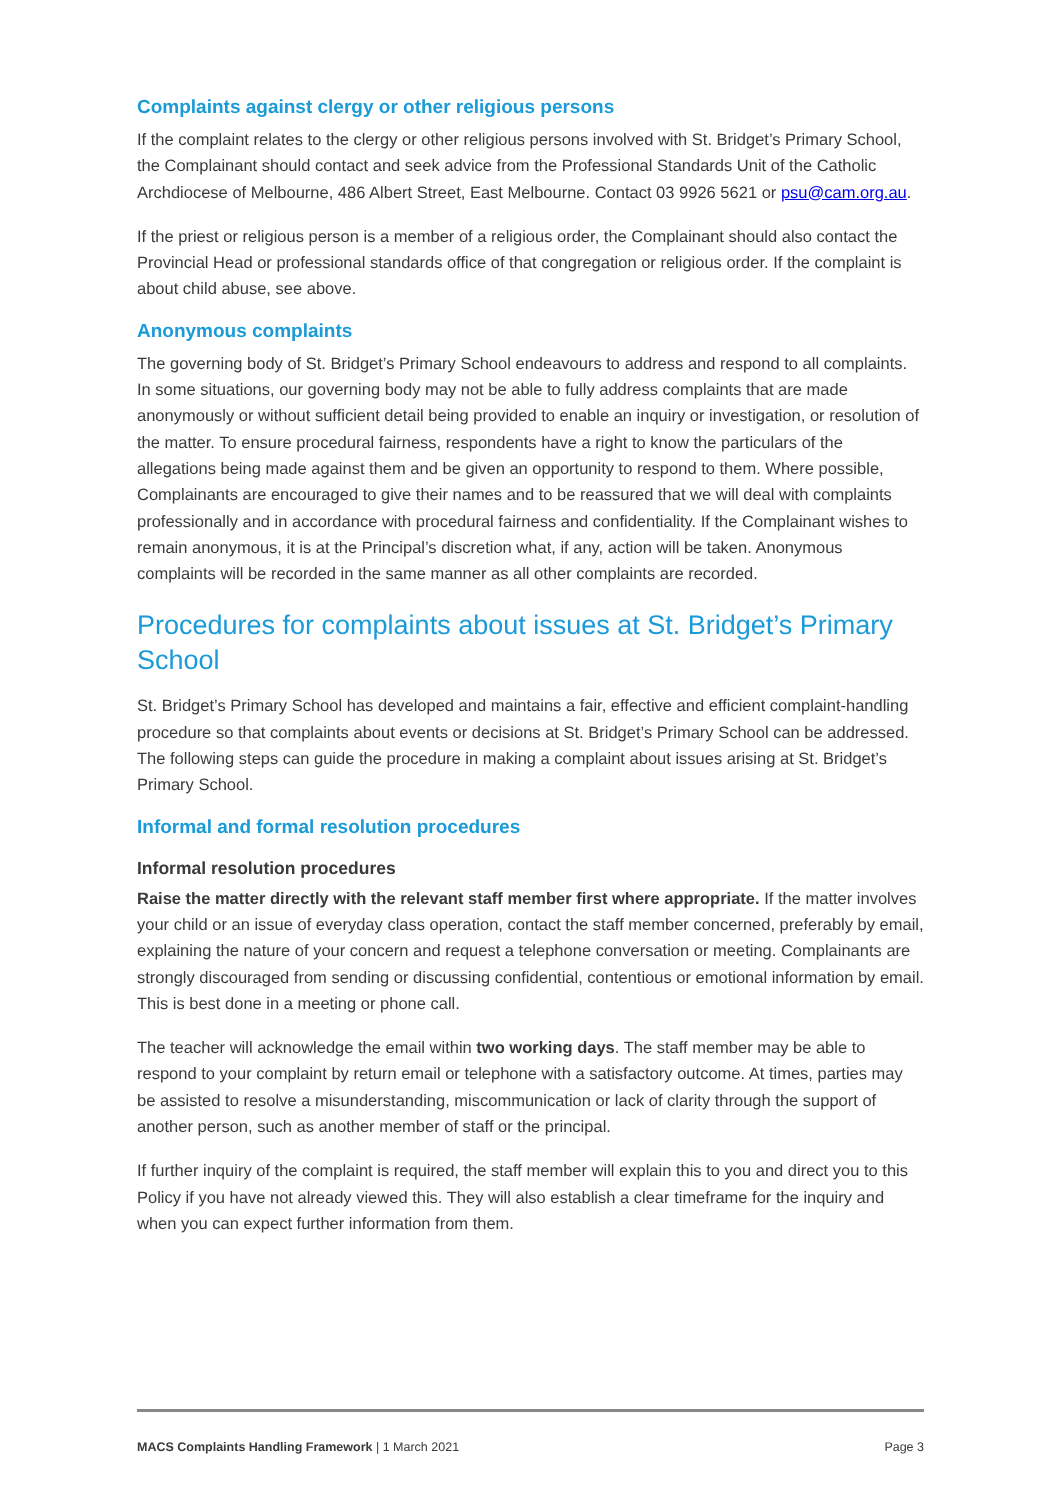Complaints against clergy or other religious persons
If the complaint relates to the clergy or other religious persons involved with St. Bridget’s Primary School, the Complainant should contact and seek advice from the Professional Standards Unit of the Catholic Archdiocese of Melbourne, 486 Albert Street, East Melbourne. Contact 03 9926 5621 or psu@cam.org.au.
If the priest or religious person is a member of a religious order, the Complainant should also contact the Provincial Head or professional standards office of that congregation or religious order. If the complaint is about child abuse, see above.
Anonymous complaints
The governing body of St. Bridget’s Primary School endeavours to address and respond to all complaints. In some situations, our governing body may not be able to fully address complaints that are made anonymously or without sufficient detail being provided to enable an inquiry or investigation, or resolution of the matter. To ensure procedural fairness, respondents have a right to know the particulars of the allegations being made against them and be given an opportunity to respond to them. Where possible, Complainants are encouraged to give their names and to be reassured that we will deal with complaints professionally and in accordance with procedural fairness and confidentiality. If the Complainant wishes to remain anonymous, it is at the Principal’s discretion what, if any, action will be taken. Anonymous complaints will be recorded in the same manner as all other complaints are recorded.
Procedures for complaints about issues at St. Bridget’s Primary School
St. Bridget’s Primary School has developed and maintains a fair, effective and efficient complaint-handling
procedure so that complaints about events or decisions at St. Bridget’s Primary School can be addressed. The following steps can guide the procedure in making a complaint about issues arising at St. Bridget’s Primary School.
Informal and formal resolution procedures
Informal resolution procedures
Raise the matter directly with the relevant staff member first where appropriate. If the matter involves your child or an issue of everyday class operation, contact the staff member concerned, preferably by email, explaining the nature of your concern and request a telephone conversation or meeting. Complainants are strongly discouraged from sending or discussing confidential, contentious or emotional information by email. This is best done in a meeting or phone call.
The teacher will acknowledge the email within two working days. The staff member may be able to respond to your complaint by return email or telephone with a satisfactory outcome. At times, parties may be assisted to resolve a misunderstanding, miscommunication or lack of clarity through the support of another person, such as another member of staff or the principal.
If further inquiry of the complaint is required, the staff member will explain this to you and direct you to this Policy if you have not already viewed this. They will also establish a clear timeframe for the inquiry and when you can expect further information from them.
MACS Complaints Handling Framework | 1 March 2021 Page 3